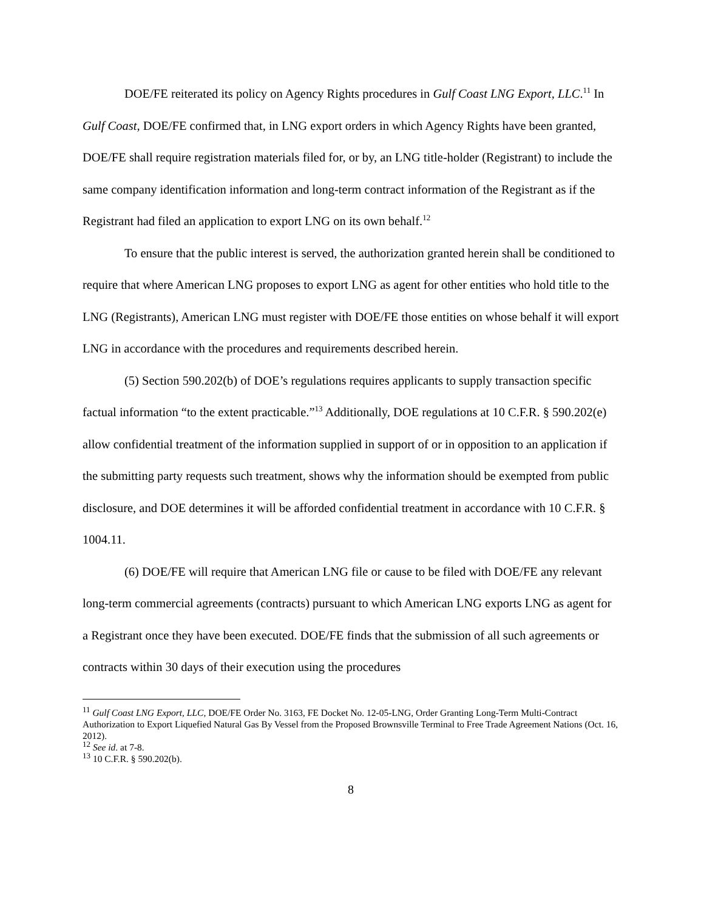DOE/FE reiterated its policy on Agency Rights procedures in Gulf Coast LNG Export, LLC.<sup>11</sup> In Gulf Coast, DOE/FE confirmed that, in LNG export orders in which Agency Rights have been granted, DOE/FE shall require registration materials filed for, or by, an LNG title-holder (Registrant) to include the same company identification information and long-term contract information of the Registrant as if the Registrant had filed an application to export LNG on its own behalf.<sup>12</sup>
To ensure that the public interest is served, the authorization granted herein shall be conditioned to require that where American LNG proposes to export LNG as agent for other entities who hold title to the LNG (Registrants), American LNG must register with DOE/FE those entities on whose behalf it will export LNG in accordance with the procedures and requirements described herein.
(5) Section 590.202(b) of DOE’s regulations requires applicants to supply transaction specific factual information “to the extent practicable.”<sup>13</sup> Additionally, DOE regulations at 10 C.F.R. § 590.202(e) allow confidential treatment of the information supplied in support of or in opposition to an application if the submitting party requests such treatment, shows why the information should be exempted from public disclosure, and DOE determines it will be afforded confidential treatment in accordance with 10 C.F.R. § 1004.11.
(6) DOE/FE will require that American LNG file or cause to be filed with DOE/FE any relevant long-term commercial agreements (contracts) pursuant to which American LNG exports LNG as agent for a Registrant once they have been executed. DOE/FE finds that the submission of all such agreements or contracts within 30 days of their execution using the procedures
<sup>11</sup> Gulf Coast LNG Export, LLC, DOE/FE Order No. 3163, FE Docket No. 12-05-LNG, Order Granting Long-Term Multi-Contract Authorization to Export Liquefied Natural Gas By Vessel from the Proposed Brownsville Terminal to Free Trade Agreement Nations (Oct. 16, 2012).
<sup>12</sup> See id. at 7-8.
<sup>13</sup> 10 C.F.R. § 590.202(b).
8